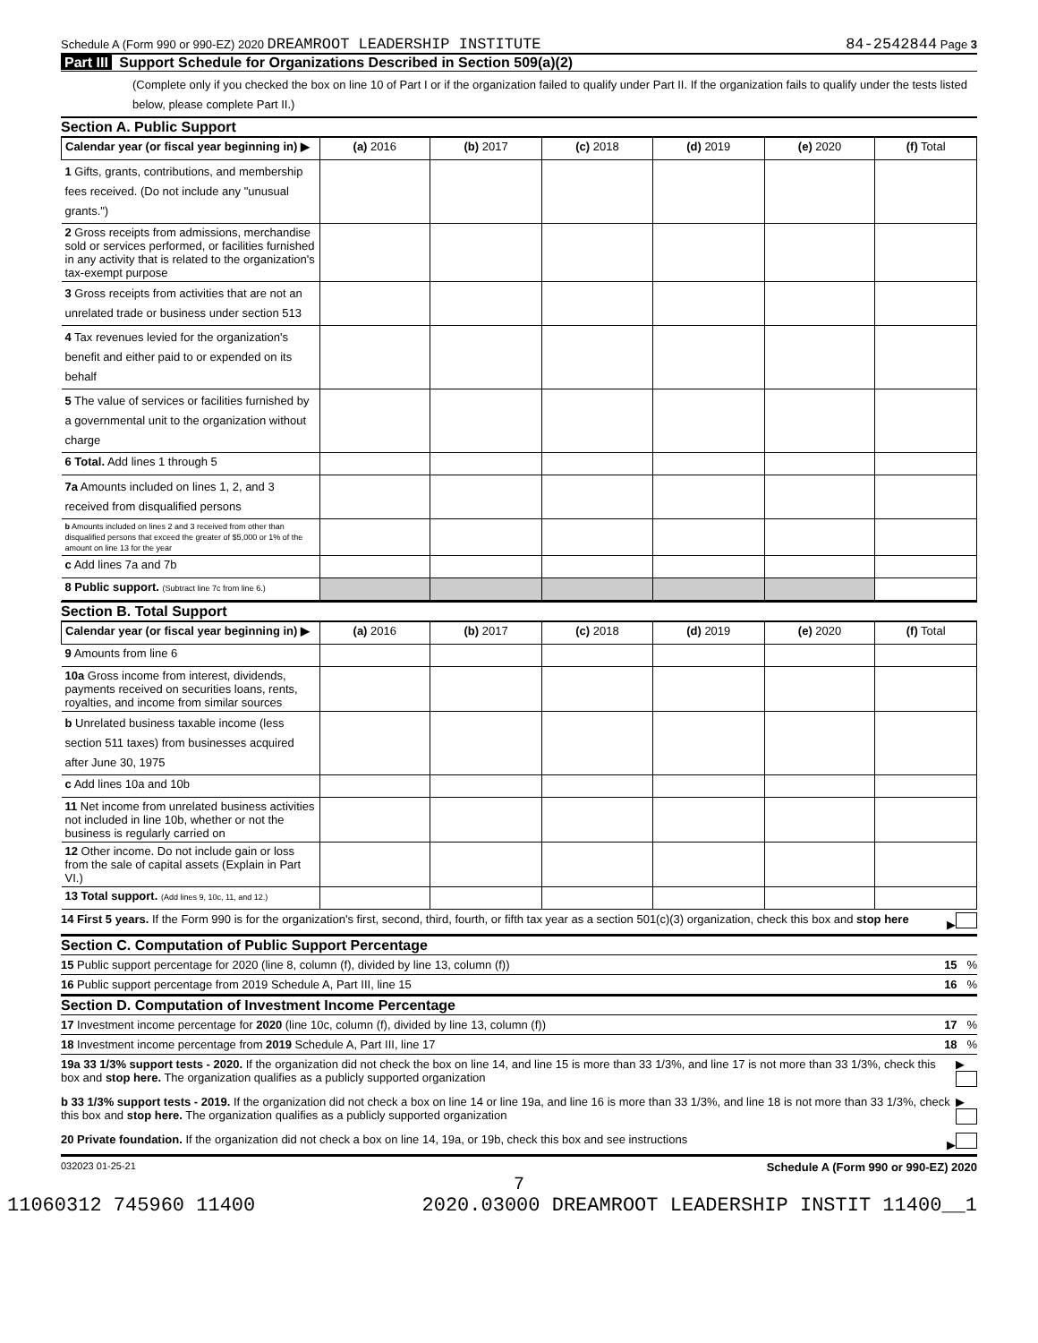Schedule A (Form 990 or 990-EZ) 2020 DREAMROOT LEADERSHIP INSTITUTE 84-2542844 Page 3
Part III Support Schedule for Organizations Described in Section 509(a)(2)
(Complete only if you checked the box on line 10 of Part I or if the organization failed to qualify under Part II. If the organization fails to qualify under the tests listed below, please complete Part II.)
Section A. Public Support
| Calendar year (or fiscal year beginning in) ▶ | (a) 2016 | (b) 2017 | (c) 2018 | (d) 2019 | (e) 2020 | (f) Total |
| --- | --- | --- | --- | --- | --- | --- |
| 1 Gifts, grants, contributions, and membership fees received. (Do not include any "unusual grants.") | | | | | | |
| 2 Gross receipts from admissions, merchandise sold or services performed, or facilities furnished in any activity that is related to the organization's tax-exempt purpose | | | | | | |
| 3 Gross receipts from activities that are not an unrelated trade or business under section 513 | | | | | | |
| 4 Tax revenues levied for the organization's benefit and either paid to or expended on its behalf | | | | | | |
| 5 The value of services or facilities furnished by a governmental unit to the organization without charge | | | | | | |
| 6 Total. Add lines 1 through 5 | | | | | | |
| 7a Amounts included on lines 1, 2, and 3 received from disqualified persons | | | | | | |
| b Amounts included on lines 2 and 3 received from other than disqualified persons that exceed the greater of $5,000 or 1% of the amount on line 13 for the year | | | | | | |
| c Add lines 7a and 7b | | | | | | |
| 8 Public support. (Subtract line 7c from line 6.) | | | | | | |
Section B. Total Support
| Calendar year (or fiscal year beginning in) ▶ | (a) 2016 | (b) 2017 | (c) 2018 | (d) 2019 | (e) 2020 | (f) Total |
| --- | --- | --- | --- | --- | --- | --- |
| 9 Amounts from line 6 | | | | | | |
| 10a Gross income from interest, dividends, payments received on securities loans, rents, royalties, and income from similar sources | | | | | | |
| b Unrelated business taxable income (less section 511 taxes) from businesses acquired after June 30, 1975 | | | | | | |
| c Add lines 10a and 10b | | | | | | |
| 11 Net income from unrelated business activities not included in line 10b, whether or not the business is regularly carried on | | | | | | |
| 12 Other income. Do not include gain or loss from the sale of capital assets (Explain in Part VI.) | | | | | | |
| 13 Total support. (Add lines 9, 10c, 11, and 12.) | | | | | | |
14 First 5 years. If the Form 990 is for the organization's first, second, third, fourth, or fifth tax year as a section 501(c)(3) organization, check this box and stop here ▶
Section C. Computation of Public Support Percentage
15 Public support percentage for 2020 (line 8, column (f), divided by line 13, column (f)) 15 %
16 Public support percentage from 2019 Schedule A, Part III, line 15 16 %
Section D. Computation of Investment Income Percentage
17 Investment income percentage for 2020 (line 10c, column (f), divided by line 13, column (f)) 17 %
18 Investment income percentage from 2019 Schedule A, Part III, line 17 18 %
19a 33 1/3% support tests - 2020. If the organization did not check the box on line 14, and line 15 is more than 33 1/3%, and line 17 is not more than 33 1/3%, check this box and stop here. The organization qualifies as a publicly supported organization ▶
b 33 1/3% support tests - 2019. If the organization did not check a box on line 14 or line 19a, and line 16 is more than 33 1/3%, and line 18 is not more than 33 1/3%, check this box and stop here. The organization qualifies as a publicly supported organization ▶
20 Private foundation. If the organization did not check a box on line 14, 19a, or 19b, check this box and see instructions ▶
032023 01-25-21 Schedule A (Form 990 or 990-EZ) 2020
7
11060312 745960 11400 2020.03000 DREAMROOT LEADERSHIP INSTIT 11400__1